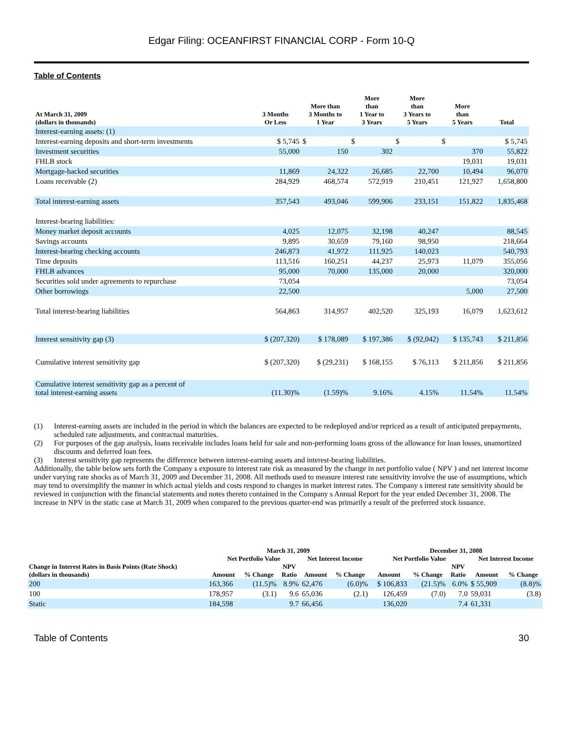Edgar Filing: OCEANFIRST FINANCIAL CORP - Form 10-Q
Table of Contents
| At March 31, 2009 (dollars in thousands) | 3 Months Or Less | More than 3 Months to 1 Year | More than 1 Year to 3 Years | More than 3 Years to 5 Years | More than 5 Years | Total |
| --- | --- | --- | --- | --- | --- | --- |
| Interest-earning assets: (1) | | | | | | |
| Interest-earning deposits and short-term investments | $ 5,745 | $ | $ | $ | $ | $ 5,745 |
| Investment securities | 55,000 | 150 | 302 | | 370 | 55,822 |
| FHLB stock | | | | | 19,031 | 19,031 |
| Mortgage-backed securities | 11,869 | 24,322 | 26,685 | 22,700 | 10,494 | 96,070 |
| Loans receivable (2) | 284,929 | 468,574 | 572,919 | 210,451 | 121,927 | 1,658,800 |
| Total interest-earning assets | 357,543 | 493,046 | 599,906 | 233,151 | 151,822 | 1,835,468 |
| Interest-bearing liabilities: | | | | | | |
| Money market deposit accounts | 4,025 | 12,075 | 32,198 | 40,247 | | 88,545 |
| Savings accounts | 9,895 | 30,659 | 79,160 | 98,950 | | 218,664 |
| Interest-bearing checking accounts | 246,873 | 41,972 | 111,925 | 140,023 | | 540,793 |
| Time deposits | 113,516 | 160,251 | 44,237 | 25,973 | 11,079 | 355,056 |
| FHLB advances | 95,000 | 70,000 | 135,000 | 20,000 | | 320,000 |
| Securities sold under agreements to repurchase | 73,054 | | | | | 73,054 |
| Other borrowings | 22,500 | | | | 5,000 | 27,500 |
| Total interest-bearing liabilities | 564,863 | 314,957 | 402,520 | 325,193 | 16,079 | 1,623,612 |
| Interest sensitivity gap (3) | $ (207,320) | $ 178,089 | $ 197,386 | $ (92,042) | $ 135,743 | $ 211,856 |
| Cumulative interest sensitivity gap | $ (207,320) | $ (29,231) | $ 168,155 | $ 76,113 | $ 211,856 | $ 211,856 |
| Cumulative interest sensitivity gap as a percent of total interest-earning assets | (11.30)% | (1.59)% | 9.16% | 4.15% | 11.54% | 11.54% |
(1) Interest-earning assets are included in the period in which the balances are expected to be redeployed and/or repriced as a result of anticipated prepayments, scheduled rate adjustments, and contractual maturities.
(2) For purposes of the gap analysis, loans receivable includes loans held for sale and non-performing loans gross of the allowance for loan losses, unamortized discounts and deferred loan fees.
(3) Interest sensitivity gap represents the difference between interest-earning assets and interest-bearing liabilities.
Additionally, the table below sets forth the Company s exposure to interest rate risk as measured by the change in net portfolio value ( NPV ) and net interest income under varying rate shocks as of March 31, 2009 and December 31, 2008. All methods used to measure interest rate sensitivity involve the use of assumptions, which may tend to oversimplify the manner in which actual yields and costs respond to changes in market interest rates. The Company s interest rate sensitivity should be reviewed in conjunction with the financial statements and notes thereto contained in the Company s Annual Report for the year ended December 31, 2008. The increase in NPV in the static case at March 31, 2009 when compared to the previous quarter-end was primarily a result of the preferred stock issuance.
| | March 31, 2009 | | | | | December 31, 2008 | | | | |
| --- | --- | --- | --- | --- | --- | --- | --- | --- | --- | --- |
| | Net Portfolio Value | | | Net Interest Income | | Net Portfolio Value | | | Net Interest Income | |
| Change in Interest Rates in Basis Points (Rate Shock) (dollars in thousands) | Amount | % Change | NPV Ratio | Amount | % Change | Amount | % Change | NPV Ratio | Amount | % Change |
| 200 | 163,366 | (11.5)% | 8.9% | 62,476 | (6.0)% | $ 106,833 | (21.5)% | 6.0% | $ 55,909 | (8.8)% |
| 100 | 178,957 | (3.1) | 9.6 | 65,036 | (2.1) | 126,459 | (7.0) | 7.0 | 59,031 | (3.8) |
| Static | 184,598 | | 9.7 | 66,456 | | 136,020 | | 7.4 | 61,331 | |
Table of Contents 30